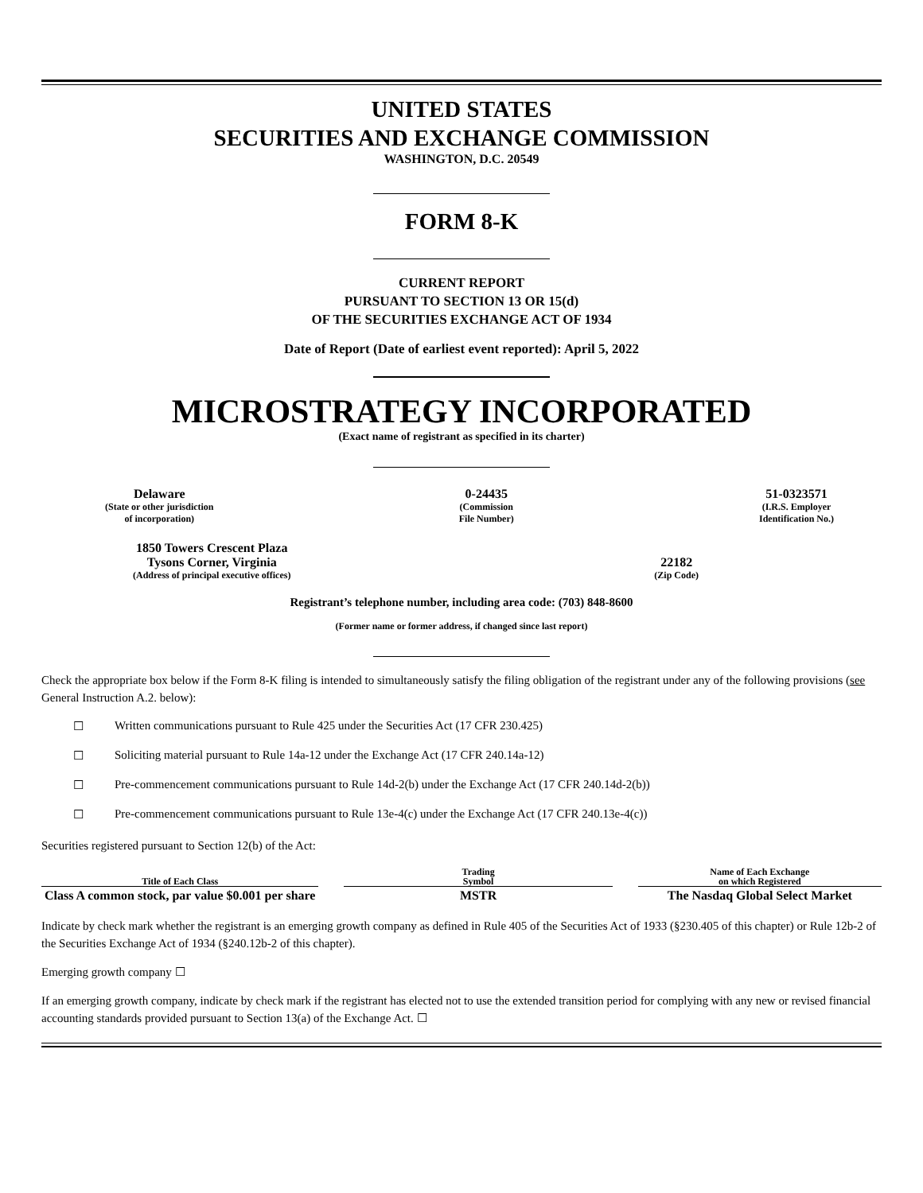UNITED STATES
SECURITIES AND EXCHANGE COMMISSION
WASHINGTON, D.C. 20549
FORM 8-K
CURRENT REPORT
PURSUANT TO SECTION 13 OR 15(d)
OF THE SECURITIES EXCHANGE ACT OF 1934
Date of Report (Date of earliest event reported): April 5, 2022
MICROSTRATEGY INCORPORATED
(Exact name of registrant as specified in its charter)
Delaware
(State or other jurisdiction
of incorporation)
0-24435
(Commission
File Number)
51-0323571
(I.R.S. Employer
Identification No.)
1850 Towers Crescent Plaza
Tysons Corner, Virginia
(Address of principal executive offices)
22182
(Zip Code)
Registrant’s telephone number, including area code: (703) 848-8600
(Former name or former address, if changed since last report)
Check the appropriate box below if the Form 8-K filing is intended to simultaneously satisfy the filing obligation of the registrant under any of the following provisions (see General Instruction A.2. below):
☐ Written communications pursuant to Rule 425 under the Securities Act (17 CFR 230.425)
☐ Soliciting material pursuant to Rule 14a-12 under the Exchange Act (17 CFR 240.14a-12)
☐ Pre-commencement communications pursuant to Rule 14d-2(b) under the Exchange Act (17 CFR 240.14d-2(b))
☐ Pre-commencement communications pursuant to Rule 13e-4(c) under the Exchange Act (17 CFR 240.13e-4(c))
Securities registered pursuant to Section 12(b) of the Act:
| Title of Each Class | | Trading Symbol | | Name of Each Exchange on which Registered |
| --- | --- | --- | --- | --- |
| Class A common stock, par value $0.001 per share | | MSTR | | The Nasdaq Global Select Market |
Indicate by check mark whether the registrant is an emerging growth company as defined in Rule 405 of the Securities Act of 1933 (§230.405 of this chapter) or Rule 12b-2 of the Securities Exchange Act of 1934 (§240.12b-2 of this chapter).
Emerging growth company ☐
If an emerging growth company, indicate by check mark if the registrant has elected not to use the extended transition period for complying with any new or revised financial accounting standards provided pursuant to Section 13(a) of the Exchange Act. ☐